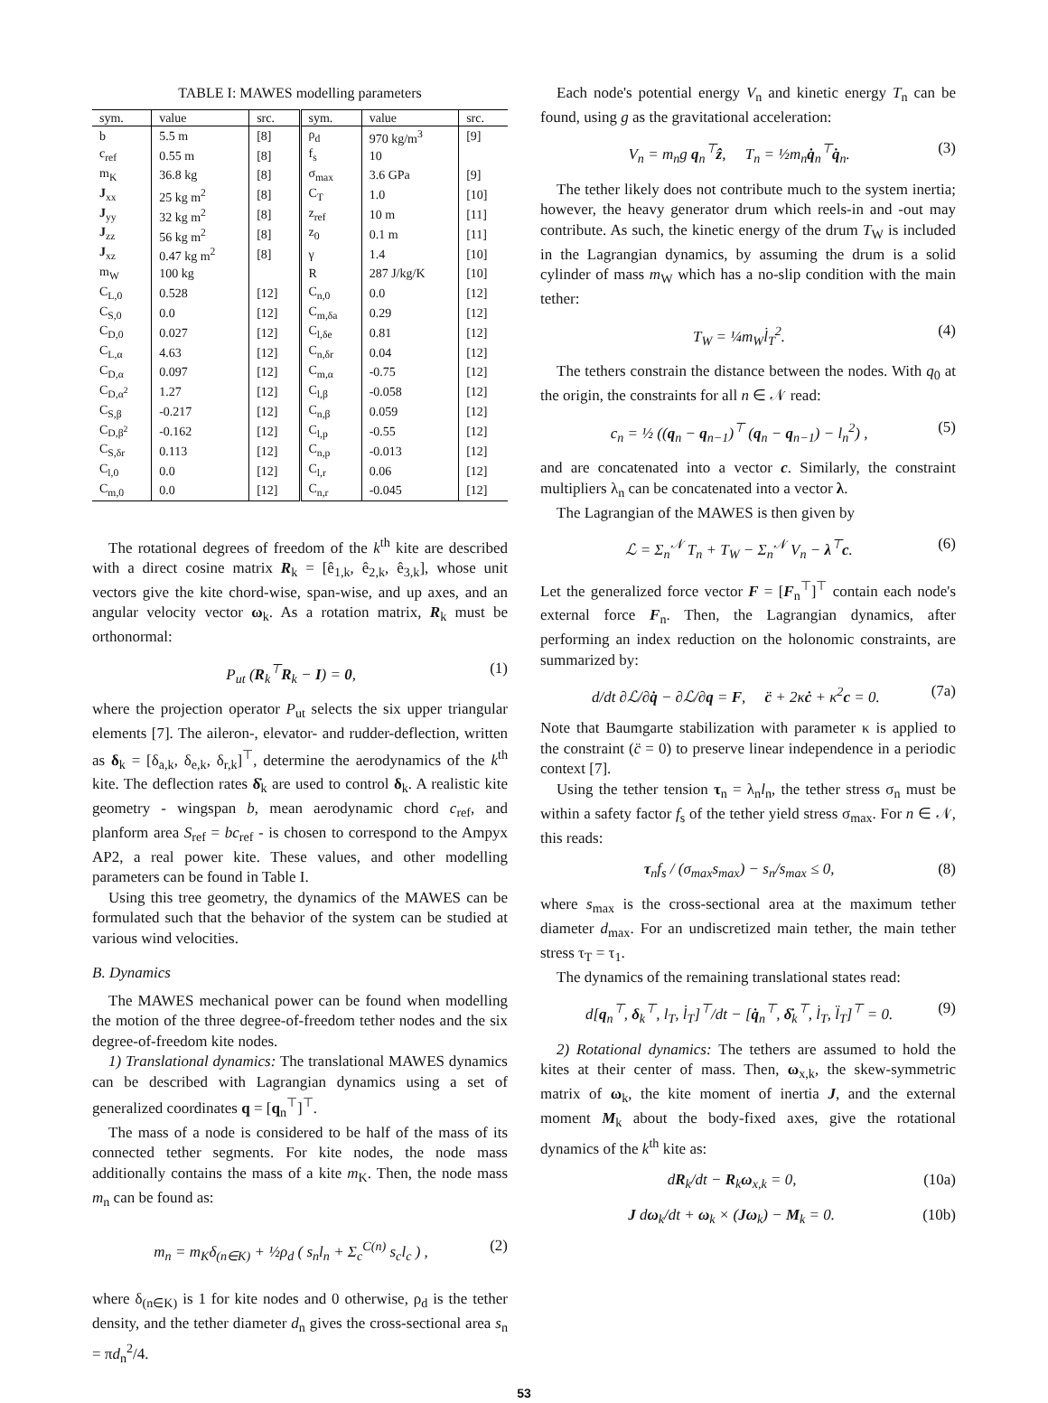TABLE I: MAWES modelling parameters
| sym. | value | src. | sym. | value | src. |
| --- | --- | --- | --- | --- | --- |
| b | 5.5 m | [8] | ρ<sub>d</sub> | 970 kg/m<sup>3</sup> | [9] |
| c<sub>ref</sub> | 0.55 m | [8] | f<sub>s</sub> | 10 | |
| m<sub>K</sub> | 36.8 kg | [8] | σ<sub>max</sub> | 3.6 GPa | [9] |
| J<sub>xx</sub> | 25 kg m<sup>2</sup> | [8] | C<sub>T</sub> | 1.0 | [10] |
| J<sub>yy</sub> | 32 kg m<sup>2</sup> | [8] | z<sub>ref</sub> | 10 m | [11] |
| J<sub>zz</sub> | 56 kg m<sup>2</sup> | [8] | z<sub>0</sub> | 0.1 m | [11] |
| J<sub>xz</sub> | 0.47 kg m<sup>2</sup> | [8] | γ | 1.4 | [10] |
| m<sub>W</sub> | 100 kg | | R | 287 J/kg/K | [10] |
| C<sub>L,0</sub> | 0.528 | [12] | C<sub>n,0</sub> | 0.0 | [12] |
| C<sub>S,0</sub> | 0.0 | [12] | C<sub>m,δa</sub> | 0.29 | [12] |
| C<sub>D,0</sub> | 0.027 | [12] | C<sub>l,δe</sub> | 0.81 | [12] |
| C<sub>L,α</sub> | 4.63 | [12] | C<sub>n,δr</sub> | 0.04 | [12] |
| C<sub>D,α</sub> | 0.097 | [12] | C<sub>m,α</sub> | -0.75 | [12] |
| C<sub>D,α<sup>2</sup></sub> | 1.27 | [12] | C<sub>l,β</sub> | -0.058 | [12] |
| C<sub>S,β</sub> | -0.217 | [12] | C<sub>n,β</sub> | 0.059 | [12] |
| C<sub>D,β<sup>2</sup></sub> | -0.162 | [12] | C<sub>l,p</sub> | -0.55 | [12] |
| C<sub>S,δr</sub> | 0.113 | [12] | C<sub>n,p</sub> | -0.013 | [12] |
| C<sub>l,0</sub> | 0.0 | [12] | C<sub>l,r</sub> | 0.06 | [12] |
| C<sub>m,0</sub> | 0.0 | [12] | C<sub>n,r</sub> | -0.045 | [12] |
The rotational degrees of freedom of the k<sup>th</sup> kite are described with a direct cosine matrix R<sub>k</sub> = [ê<sub>1,k</sub>, ê<sub>2,k</sub>, ê<sub>3,k</sub>], whose unit vectors give the kite chord-wise, span-wise, and up axes, and an angular velocity vector ω<sub>k</sub>. As a rotation matrix, R<sub>k</sub> must be orthonormal:
P<sub>ut</sub> (R<sub>k</sub><sup>⊤</sup>R<sub>k</sub> − I) = 0, (1)
where the projection operator P<sub>ut</sub> selects the six upper triangular elements [7]. The aileron-, elevator- and rudder-deflection, written as δ<sub>k</sub> = [δ<sub>a,k</sub>, δ<sub>e,k</sub>, δ<sub>r,k</sub>]<sup>⊤</sup>, determine the aerodynamics of the k<sup>th</sup> kite. The deflection rates δ̇<sub>k</sub> are used to control δ<sub>k</sub>. A realistic kite geometry - wingspan b, mean aerodynamic chord c<sub>ref</sub>, and planform area S<sub>ref</sub> = bc<sub>ref</sub> - is chosen to correspond to the Ampyx AP2, a real power kite. These values, and other modelling parameters can be found in Table I.
Using this tree geometry, the dynamics of the MAWES can be formulated such that the behavior of the system can be studied at various wind velocities.
B. Dynamics
The MAWES mechanical power can be found when modelling the motion of the three degree-of-freedom tether nodes and the six degree-of-freedom kite nodes.
1) Translational dynamics: The translational MAWES dynamics can be described with Lagrangian dynamics using a set of generalized coordinates q = [q<sub>n</sub><sup>⊤</sup>]<sup>⊤</sup>.
The mass of a node is considered to be half of the mass of its connected tether segments. For kite nodes, the node mass additionally contains the mass of a kite m<sub>K</sub>. Then, the node mass m<sub>n</sub> can be found as:
m<sub>n</sub> = m<sub>K</sub>δ<sub>(n∈K)</sub> + ½ρ<sub>d</sub> ( s<sub>n</sub>l<sub>n</sub> + Σ<sub>c</sub><sup>C(n)</sup> s<sub>c</sub>l<sub>c</sub> ) , (2)
where δ<sub>(n∈K)</sub> is 1 for kite nodes and 0 otherwise, ρ<sub>d</sub> is the tether density, and the tether diameter d<sub>n</sub> gives the cross-sectional area s<sub>n</sub> = πd<sub>n</sub><sup>2</sup>/4.
Each node's potential energy V<sub>n</sub> and kinetic energy T<sub>n</sub> can be found, using g as the gravitational acceleration:
V<sub>n</sub> = m<sub>n</sub>g q<sub>n</sub><sup>⊤</sup>ẑ, T<sub>n</sub> = ½m<sub>n</sub>q̇<sub>n</sub><sup>⊤</sup>q̇<sub>n</sub>. (3)
The tether likely does not contribute much to the system inertia; however, the heavy generator drum which reels-in and -out may contribute. As such, the kinetic energy of the drum T<sub>W</sub> is included in the Lagrangian dynamics, by assuming the drum is a solid cylinder of mass m<sub>W</sub> which has a no-slip condition with the main tether:
T<sub>W</sub> = ¼m<sub>W</sub>l̇<sub>T</sub><sup>2</sup>. (4)
The tethers constrain the distance between the nodes. With q<sub>0</sub> at the origin, the constraints for all n ∈ 𝒩 read:
c<sub>n</sub> = ½ ((q<sub>n</sub> − q<sub>n−1</sub>)<sup>⊤</sup> (q<sub>n</sub> − q<sub>n−1</sub>) − l<sub>n</sub><sup>2</sup>) , (5)
and are concatenated into a vector c. Similarly, the constraint multipliers λ<sub>n</sub> can be concatenated into a vector λ.
The Lagrangian of the MAWES is then given by
ℒ = Σ<sub>n</sub><sup>𝒩</sup> T<sub>n</sub> + T<sub>W</sub> − Σ<sub>n</sub><sup>𝒩</sup> V<sub>n</sub> − λ<sup>⊤</sup>c. (6)
Let the generalized force vector F = [F<sub>n</sub><sup>⊤</sup>]<sup>⊤</sup> contain each node's external force F<sub>n</sub>. Then, the Lagrangian dynamics, after performing an index reduction on the holonomic constraints, are summarized by:
d/dt ∂ℒ/∂q̇ − ∂ℒ/∂q = F, c̈ + 2κċ + κ<sup>2</sup>c = 0. (7a)
Note that Baumgarte stabilization with parameter κ is applied to the constraint (c̈ = 0) to preserve linear independence in a periodic context [7].
Using the tether tension τ<sub>n</sub> = λ<sub>n</sub>l<sub>n</sub>, the tether stress σ<sub>n</sub> must be within a safety factor f<sub>s</sub> of the tether yield stress σ<sub>max</sub>. For n ∈ 𝒩, this reads:
τ<sub>n</sub>f<sub>s</sub> / (σ<sub>max</sub>s<sub>max</sub>) − s<sub>n</sub>/s<sub>max</sub> ≤ 0, (8)
where s<sub>max</sub> is the cross-sectional area at the maximum tether diameter d<sub>max</sub>. For an undiscretized main tether, the main tether stress τ<sub>T</sub> = τ<sub>1</sub>.
The dynamics of the remaining translational states read:
d[q<sub>n</sub><sup>⊤</sup>, δ<sub>k</sub><sup>⊤</sup>, l<sub>T</sub>, l̇<sub>T</sub>]<sup>⊤</sup>/dt − [q̇<sub>n</sub><sup>⊤</sup>, δ̇<sub>k</sub><sup>⊤</sup>, l̇<sub>T</sub>, l̈<sub>T</sub>]<sup>⊤</sup> = 0. (9)
2) Rotational dynamics: The tethers are assumed to hold the kites at their center of mass. Then, ω<sub>x,k</sub>, the skew-symmetric matrix of ω<sub>k</sub>, the kite moment of inertia J, and the external moment M<sub>k</sub> about the body-fixed axes, give the rotational dynamics of the k<sup>th</sup> kite as:
dR<sub>k</sub>/dt − R<sub>k</sub>ω<sub>x,k</sub> = 0, (10a)
J dω<sub>k</sub>/dt + ω<sub>k</sub> × (Jω<sub>k</sub>) − M<sub>k</sub> = 0. (10b)
53